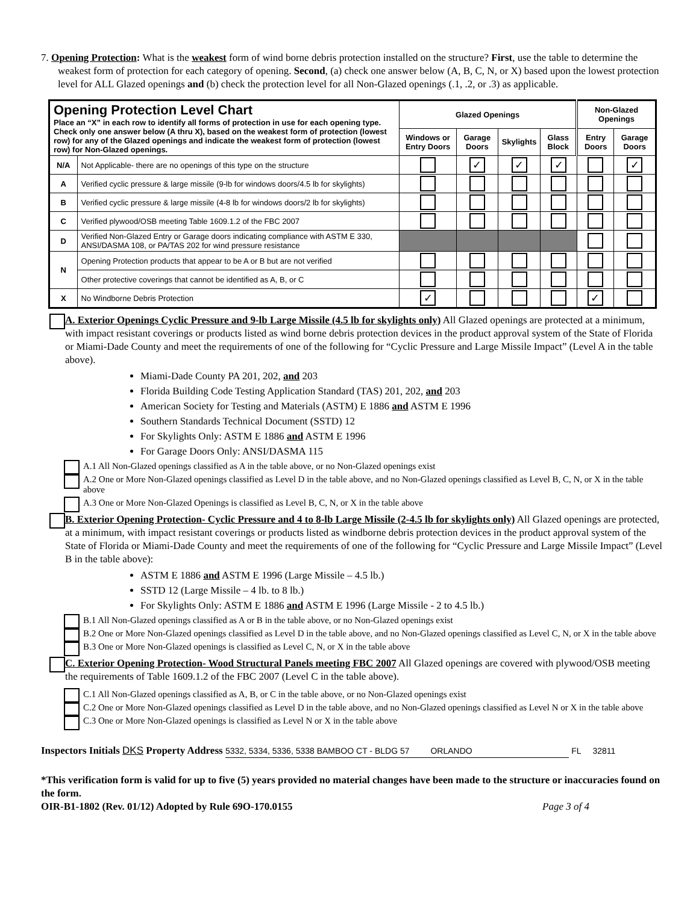7. Opening Protection: What is the weakest form of wind borne debris protection installed on the structure? First, use the table to determine the weakest form of protection for each category of opening. Second, (a) check one answer below (A, B, C, N, or X) based upon the lowest protection level for ALL Glazed openings and (b) check the protection level for all Non-Glazed openings (.1, .2, or .3) as applicable.
| Opening Protection Level Chart Place an “X” in each row to identify all forms of protection in use for each opening type. Check only one answer below (A thru X), based on the weakest form of protection (lowest row) for any of the Glazed openings and indicate the weakest form of protection (lowest row) for Non-Glazed openings. | | Glazed Openings | | | | Non-Glazed Openings | |
| | | Windows or Entry Doors | Garage Doors | Skylights | Glass Block | Entry Doors | Garage Doors |
| N/A | Not Applicable- there are no openings of this type on the structure | | ✓ | ✓ | ✓ | | ✓ |
| A | Verified cyclic pressure & large missile (9-lb for windows doors/4.5 lb for skylights) | | | | | | |
| B | Verified cyclic pressure & large missile (4-8 lb for windows doors/2 lb for skylights) | | | | | | |
| C | Verified plywood/OSB meeting Table 1609.1.2 of the FBC 2007 | | | | | | |
| D | Verified Non-Glazed Entry or Garage doors indicating compliance with ASTM E 330, ANSI/DASMA 108, or PA/TAS 202 for wind pressure resistance | | | | | | |
| N | Opening Protection products that appear to be A or B but are not verified | | | | | | |
| | Other protective coverings that cannot be identified as A, B, or C | | | | | | |
| X | No Windborne Debris Protection | ✓ | | | | ✓ | |
A. Exterior Openings Cyclic Pressure and 9-lb Large Missile (4.5 lb for skylights only) All Glazed openings are protected at a minimum, with impact resistant coverings or products listed as wind borne debris protection devices in the product approval system of the State of Florida or Miami-Dade County and meet the requirements of one of the following for “Cyclic Pressure and Large Missile Impact” (Level A in the table above).
Miami-Dade County PA 201, 202, and 203
Florida Building Code Testing Application Standard (TAS) 201, 202, and 203
American Society for Testing and Materials (ASTM) E 1886 and ASTM E 1996
Southern Standards Technical Document (SSTD) 12
For Skylights Only: ASTM E 1886 and ASTM E 1996
For Garage Doors Only: ANSI/DASMA 115
A.1 All Non-Glazed openings classified as A in the table above, or no Non-Glazed openings exist
A.2 One or More Non-Glazed openings classified as Level D in the table above, and no Non-Glazed openings classified as Level B, C, N, or X in the table above
A.3 One or More Non-Glazed Openings is classified as Level B, C, N, or X in the table above
B. Exterior Opening Protection- Cyclic Pressure and 4 to 8-lb Large Missile (2-4.5 lb for skylights only) All Glazed openings are protected, at a minimum, with impact resistant coverings or products listed as windborne debris protection devices in the product approval system of the State of Florida or Miami-Dade County and meet the requirements of one of the following for “Cyclic Pressure and Large Missile Impact” (Level B in the table above):
ASTM E 1886 and ASTM E 1996 (Large Missile – 4.5 lb.)
SSTD 12 (Large Missile – 4 lb. to 8 lb.)
For Skylights Only: ASTM E 1886 and ASTM E 1996 (Large Missile - 2 to 4.5 lb.)
B.1 All Non-Glazed openings classified as A or B in the table above, or no Non-Glazed openings exist
B.2 One or More Non-Glazed openings classified as Level D in the table above, and no Non-Glazed openings classified as Level C, N, or X in the table above
B.3 One or More Non-Glazed openings is classified as Level C, N, or X in the table above
C. Exterior Opening Protection- Wood Structural Panels meeting FBC 2007 All Glazed openings are covered with plywood/OSB meeting the requirements of Table 1609.1.2 of the FBC 2007 (Level C in the table above).
C.1 All Non-Glazed openings classified as A, B, or C in the table above, or no Non-Glazed openings exist
C.2 One or More Non-Glazed openings classified as Level D in the table above, and no Non-Glazed openings classified as Level N or X in the table above
C.3 One or More Non-Glazed openings is classified as Level N or X in the table above
Inspectors Initials DKS Property Address 5332, 5334, 5336, 5338 BAMBOO CT - BLDG 57 ORLANDO FL 32811
*This verification form is valid for up to five (5) years provided no material changes have been made to the structure or inaccuracies found on the form.
OIR-B1-1802 (Rev. 01/12) Adopted by Rule 69O-170.0155 Page 3 of 4